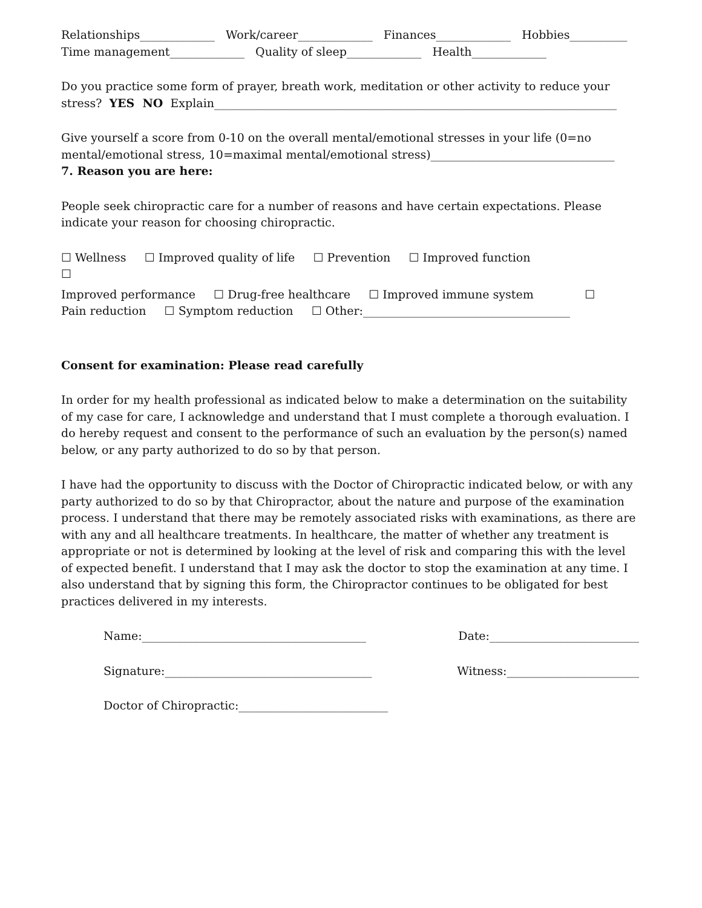Relationships_____________ Work/career_____________ Finances_____________ Hobbies__________
Time management_____________ Quality of sleep_____________ Health_____________
Do you practice some form of prayer, breath work, meditation or other activity to reduce your stress? YES NO Explain______________________________________________________________________
Give yourself a score from 0-10 on the overall mental/emotional stresses in your life (0=no mental/emotional stress, 10=maximal mental/emotional stress)________________________________
7. Reason you are here:
People seek chiropractic care for a number of reasons and have certain expectations. Please indicate your reason for choosing chiropractic.
☐ Wellness ☐ Improved quality of life ☐ Prevention ☐ Improved function
☐
Improved performance ☐ Drug-free healthcare ☐ Improved immune system ☐
Pain reduction ☐ Symptom reduction ☐ Other:____________________________________
Consent for examination: Please read carefully
In order for my health professional as indicated below to make a determination on the suitability of my case for care, I acknowledge and understand that I must complete a thorough evaluation. I do hereby request and consent to the performance of such an evaluation by the person(s) named below, or any party authorized to do so by that person.
I have had the opportunity to discuss with the Doctor of Chiropractic indicated below, or with any party authorized to do so by that Chiropractor, about the nature and purpose of the examination process. I understand that there may be remotely associated risks with examinations, as there are with any and all healthcare treatments. In healthcare, the matter of whether any treatment is appropriate or not is determined by looking at the level of risk and comparing this with the level of expected benefit. I understand that I may ask the doctor to stop the examination at any time. I also understand that by signing this form, the Chiropractor continues to be obligated for best practices delivered in my interests.
Name:_______________________________________ Date:__________________________
Signature:____________________________________ Witness:_______________________
Doctor of Chiropractic:__________________________